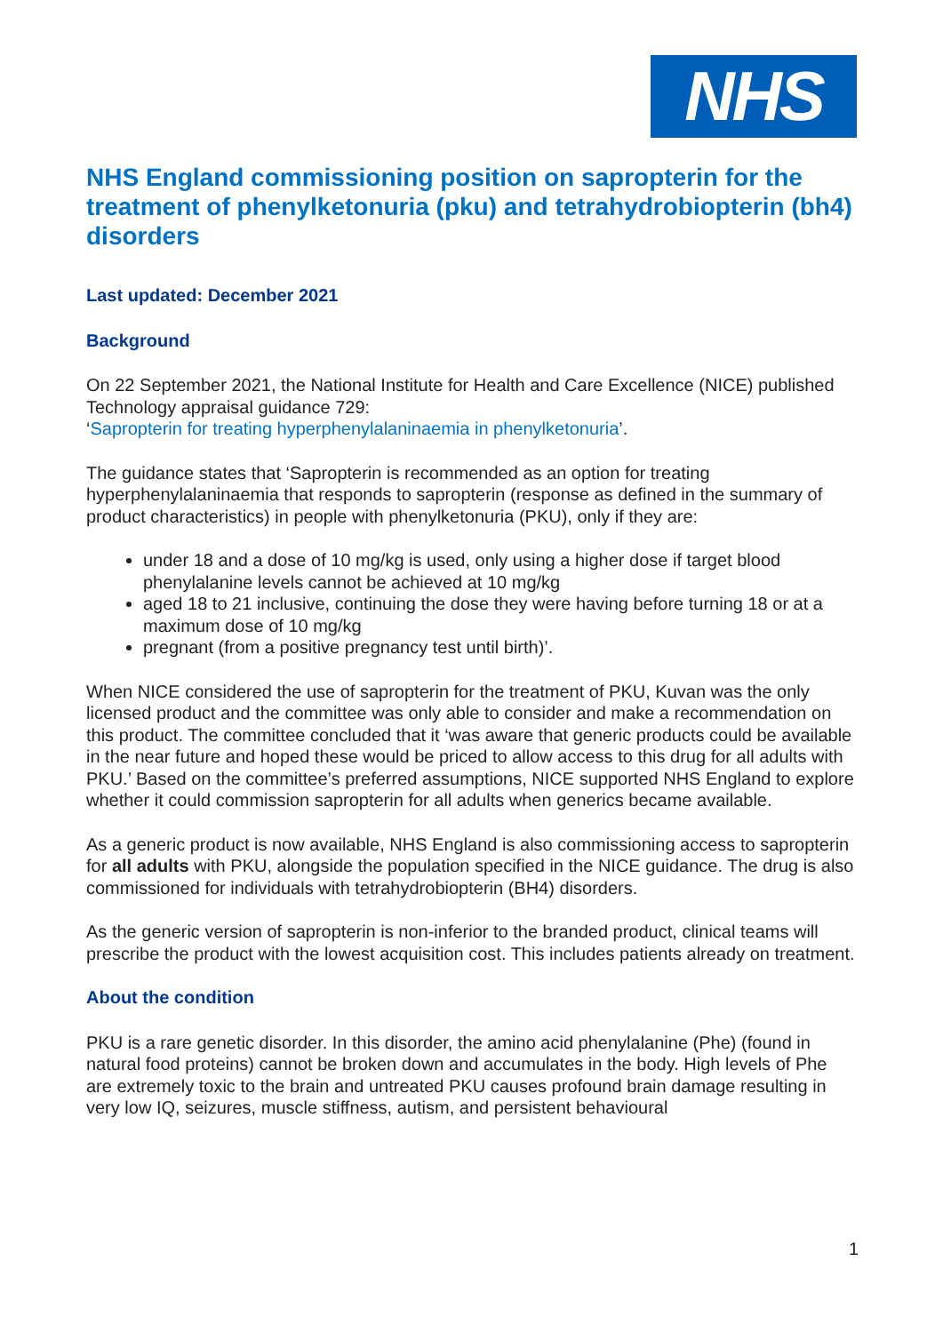NHS
NHS England commissioning position on sapropterin for the treatment of phenylketonuria (pku) and tetrahydrobiopterin (bh4) disorders
Last updated: December 2021
Background
On 22 September 2021, the National Institute for Health and Care Excellence (NICE) published Technology appraisal guidance 729:
‘Sapropterin for treating hyperphenylalaninaemia in phenylketonuria’.
The guidance states that ‘Sapropterin is recommended as an option for treating hyperphenylalaninaemia that responds to sapropterin (response as defined in the summary of product characteristics) in people with phenylketonuria (PKU), only if they are:
under 18 and a dose of 10 mg/kg is used, only using a higher dose if target blood phenylalanine levels cannot be achieved at 10 mg/kg
aged 18 to 21 inclusive, continuing the dose they were having before turning 18 or at a maximum dose of 10 mg/kg
pregnant (from a positive pregnancy test until birth)’.
When NICE considered the use of sapropterin for the treatment of PKU, Kuvan was the only licensed product and the committee was only able to consider and make a recommendation on this product. The committee concluded that it ‘was aware that generic products could be available in the near future and hoped these would be priced to allow access to this drug for all adults with PKU.’ Based on the committee’s preferred assumptions, NICE supported NHS England to explore whether it could commission sapropterin for all adults when generics became available.
As a generic product is now available, NHS England is also commissioning access to sapropterin for all adults with PKU, alongside the population specified in the NICE guidance. The drug is also commissioned for individuals with tetrahydrobiopterin (BH4) disorders.
As the generic version of sapropterin is non-inferior to the branded product, clinical teams will prescribe the product with the lowest acquisition cost. This includes patients already on treatment.
About the condition
PKU is a rare genetic disorder. In this disorder, the amino acid phenylalanine (Phe) (found in natural food proteins) cannot be broken down and accumulates in the body. High levels of Phe are extremely toxic to the brain and untreated PKU causes profound brain damage resulting in very low IQ, seizures, muscle stiffness, autism, and persistent behavioural
1